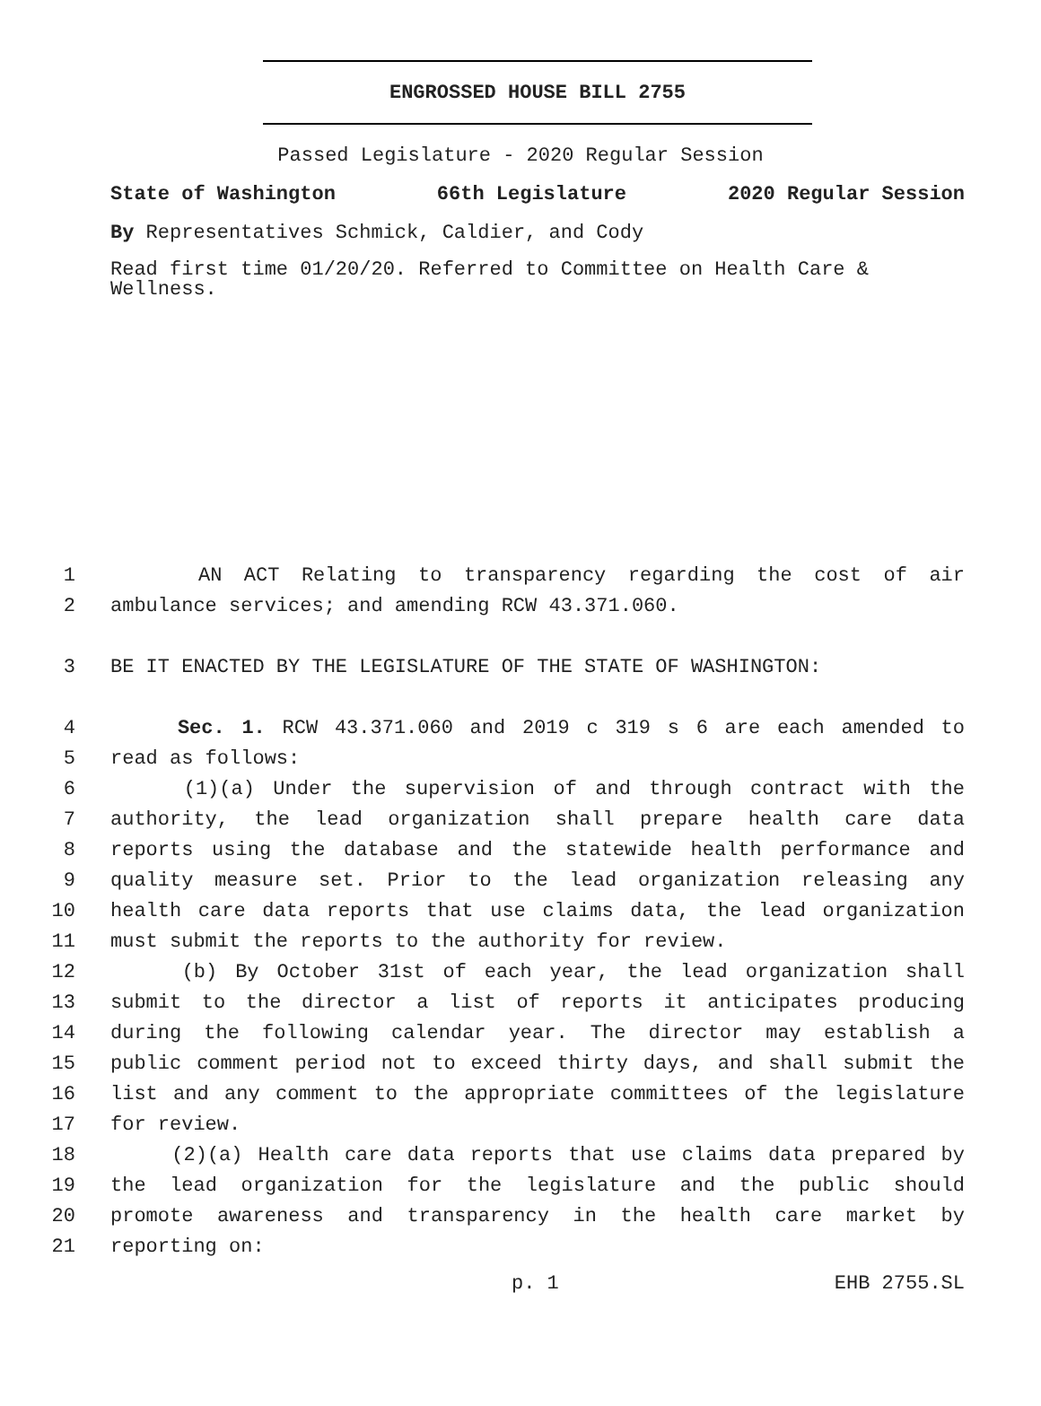ENGROSSED HOUSE BILL 2755
Passed Legislature - 2020 Regular Session
State of Washington 66th Legislature 2020 Regular Session
By Representatives Schmick, Caldier, and Cody
Read first time 01/20/20. Referred to Committee on Health Care & Wellness.
1 AN ACT Relating to transparency regarding the cost of air
2 ambulance services; and amending RCW 43.371.060.
3 BE IT ENACTED BY THE LEGISLATURE OF THE STATE OF WASHINGTON:
4 Sec. 1. RCW 43.371.060 and 2019 c 319 s 6 are each amended to
5 read as follows:
6 (1)(a) Under the supervision of and through contract with the
7 authority, the lead organization shall prepare health care data
8 reports using the database and the statewide health performance and
9 quality measure set. Prior to the lead organization releasing any
10 health care data reports that use claims data, the lead organization
11 must submit the reports to the authority for review.
12 (b) By October 31st of each year, the lead organization shall
13 submit to the director a list of reports it anticipates producing
14 during the following calendar year. The director may establish a
15 public comment period not to exceed thirty days, and shall submit the
16 list and any comment to the appropriate committees of the legislature
17 for review.
18 (2)(a) Health care data reports that use claims data prepared by
19 the lead organization for the legislature and the public should
20 promote awareness and transparency in the health care market by
21 reporting on:
p. 1 EHB 2755.SL